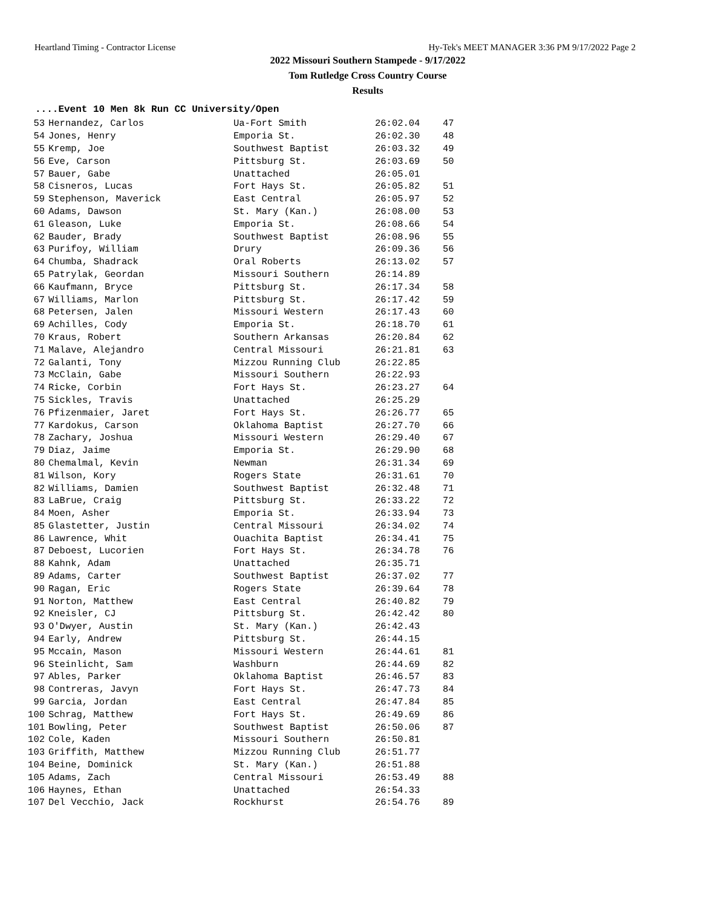Heartland Timing - Contractor License Hy-Tek's MEET MANAGER 3:36 PM 9/17/2022 Page 2
2022 Missouri Southern Stampede - 9/17/2022
Tom Rutledge Cross Country Course
Results
....Event 10 Men 8k Run CC University/Open
| 53 | Hernandez, Carlos | Ua-Fort Smith | 26:02.04 | 47 |
| 54 | Jones, Henry | Emporia St. | 26:02.30 | 48 |
| 55 | Kremp, Joe | Southwest Baptist | 26:03.32 | 49 |
| 56 | Eve, Carson | Pittsburg St. | 26:03.69 | 50 |
| 57 | Bauer, Gabe | Unattached | 26:05.01 | |
| 58 | Cisneros, Lucas | Fort Hays St. | 26:05.82 | 51 |
| 59 | Stephenson, Maverick | East Central | 26:05.97 | 52 |
| 60 | Adams, Dawson | St. Mary (Kan.) | 26:08.00 | 53 |
| 61 | Gleason, Luke | Emporia St. | 26:08.66 | 54 |
| 62 | Bauder, Brady | Southwest Baptist | 26:08.96 | 55 |
| 63 | Purifoy, William | Drury | 26:09.36 | 56 |
| 64 | Chumba, Shadrack | Oral Roberts | 26:13.02 | 57 |
| 65 | Patrylak, Geordan | Missouri Southern | 26:14.89 | |
| 66 | Kaufmann, Bryce | Pittsburg St. | 26:17.34 | 58 |
| 67 | Williams, Marlon | Pittsburg St. | 26:17.42 | 59 |
| 68 | Petersen, Jalen | Missouri Western | 26:17.43 | 60 |
| 69 | Achilles, Cody | Emporia St. | 26:18.70 | 61 |
| 70 | Kraus, Robert | Southern Arkansas | 26:20.84 | 62 |
| 71 | Malave, Alejandro | Central Missouri | 26:21.81 | 63 |
| 72 | Galanti, Tony | Mizzou Running Club | 26:22.85 | |
| 73 | McClain, Gabe | Missouri Southern | 26:22.93 | |
| 74 | Ricke, Corbin | Fort Hays St. | 26:23.27 | 64 |
| 75 | Sickles, Travis | Unattached | 26:25.29 | |
| 76 | Pfizenmaier, Jaret | Fort Hays St. | 26:26.77 | 65 |
| 77 | Kardokus, Carson | Oklahoma Baptist | 26:27.70 | 66 |
| 78 | Zachary, Joshua | Missouri Western | 26:29.40 | 67 |
| 79 | Diaz, Jaime | Emporia St. | 26:29.90 | 68 |
| 80 | Chemalmal, Kevin | Newman | 26:31.34 | 69 |
| 81 | Wilson, Kory | Rogers State | 26:31.61 | 70 |
| 82 | Williams, Damien | Southwest Baptist | 26:32.48 | 71 |
| 83 | LaBrue, Craig | Pittsburg St. | 26:33.22 | 72 |
| 84 | Moen, Asher | Emporia St. | 26:33.94 | 73 |
| 85 | Glastetter, Justin | Central Missouri | 26:34.02 | 74 |
| 86 | Lawrence, Whit | Ouachita Baptist | 26:34.41 | 75 |
| 87 | Deboest, Lucorien | Fort Hays St. | 26:34.78 | 76 |
| 88 | Kahnk, Adam | Unattached | 26:35.71 | |
| 89 | Adams, Carter | Southwest Baptist | 26:37.02 | 77 |
| 90 | Ragan, Eric | Rogers State | 26:39.64 | 78 |
| 91 | Norton, Matthew | East Central | 26:40.82 | 79 |
| 92 | Kneisler, CJ | Pittsburg St. | 26:42.42 | 80 |
| 93 | O'Dwyer, Austin | St. Mary (Kan.) | 26:42.43 | |
| 94 | Early, Andrew | Pittsburg St. | 26:44.15 | |
| 95 | Mccain, Mason | Missouri Western | 26:44.61 | 81 |
| 96 | Steinlicht, Sam | Washburn | 26:44.69 | 82 |
| 97 | Ables, Parker | Oklahoma Baptist | 26:46.57 | 83 |
| 98 | Contreras, Javyn | Fort Hays St. | 26:47.73 | 84 |
| 99 | Garcia, Jordan | East Central | 26:47.84 | 85 |
| 100 | Schrag, Matthew | Fort Hays St. | 26:49.69 | 86 |
| 101 | Bowling, Peter | Southwest Baptist | 26:50.06 | 87 |
| 102 | Cole, Kaden | Missouri Southern | 26:50.81 | |
| 103 | Griffith, Matthew | Mizzou Running Club | 26:51.77 | |
| 104 | Beine, Dominick | St. Mary (Kan.) | 26:51.88 | |
| 105 | Adams, Zach | Central Missouri | 26:53.49 | 88 |
| 106 | Haynes, Ethan | Unattached | 26:54.33 | |
| 107 | Del Vecchio, Jack | Rockhurst | 26:54.76 | 89 |